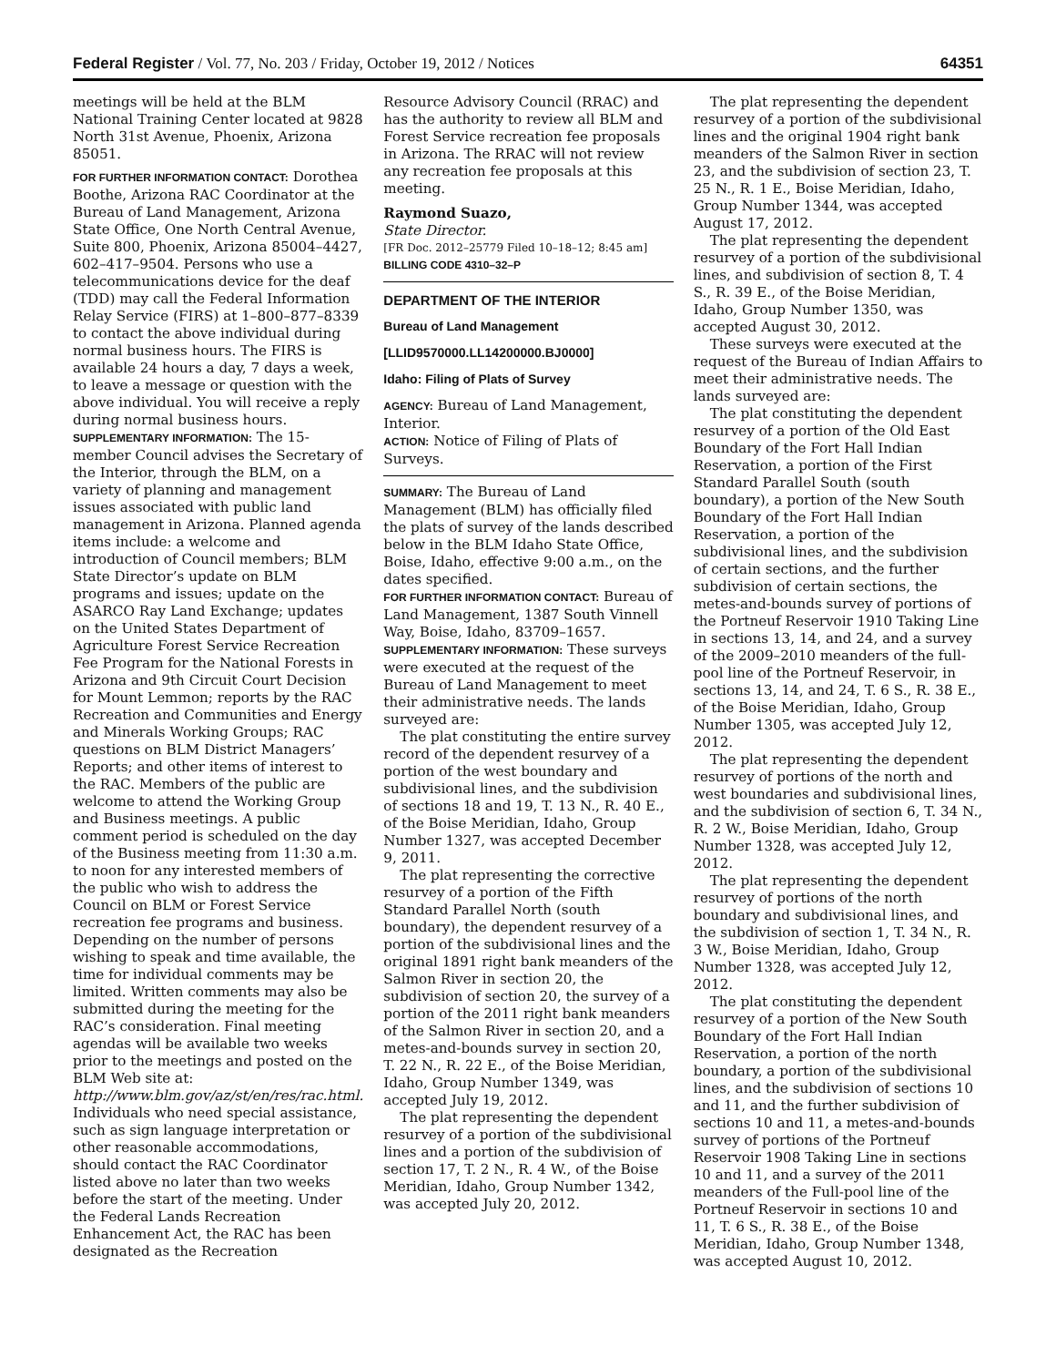Federal Register / Vol. 77, No. 203 / Friday, October 19, 2012 / Notices 64351
meetings will be held at the BLM National Training Center located at 9828 North 31st Avenue, Phoenix, Arizona 85051.
FOR FURTHER INFORMATION CONTACT: Dorothea Boothe, Arizona RAC Coordinator at the Bureau of Land Management, Arizona State Office, One North Central Avenue, Suite 800, Phoenix, Arizona 85004–4427, 602–417–9504. Persons who use a telecommunications device for the deaf (TDD) may call the Federal Information Relay Service (FIRS) at 1–800–877–8339 to contact the above individual during normal business hours. The FIRS is available 24 hours a day, 7 days a week, to leave a message or question with the above individual. You will receive a reply during normal business hours.
SUPPLEMENTARY INFORMATION: The 15-member Council advises the Secretary of the Interior, through the BLM, on a variety of planning and management issues associated with public land management in Arizona. Planned agenda items include: a welcome and introduction of Council members; BLM State Director’s update on BLM programs and issues; update on the ASARCO Ray Land Exchange; updates on the United States Department of Agriculture Forest Service Recreation Fee Program for the National Forests in Arizona and 9th Circuit Court Decision for Mount Lemmon; reports by the RAC Recreation and Communities and Energy and Minerals Working Groups; RAC questions on BLM District Managers’ Reports; and other items of interest to the RAC. Members of the public are welcome to attend the Working Group and Business meetings. A public comment period is scheduled on the day of the Business meeting from 11:30 a.m. to noon for any interested members of the public who wish to address the Council on BLM or Forest Service recreation fee programs and business. Depending on the number of persons wishing to speak and time available, the time for individual comments may be limited. Written comments may also be submitted during the meeting for the RAC’s consideration. Final meeting agendas will be available two weeks prior to the meetings and posted on the BLM Web site at: http://www.blm.gov/az/st/en/res/rac.html. Individuals who need special assistance, such as sign language interpretation or other reasonable accommodations, should contact the RAC Coordinator listed above no later than two weeks before the start of the meeting. Under the Federal Lands Recreation Enhancement Act, the RAC has been designated as the Recreation
Resource Advisory Council (RRAC) and has the authority to review all BLM and Forest Service recreation fee proposals in Arizona. The RRAC will not review any recreation fee proposals at this meeting.
Raymond Suazo,
State Director.
[FR Doc. 2012–25779 Filed 10–18–12; 8:45 am]
BILLING CODE 4310–32–P
DEPARTMENT OF THE INTERIOR
Bureau of Land Management
[LLID9570000.LL14200000.BJ0000]
Idaho: Filing of Plats of Survey
AGENCY: Bureau of Land Management, Interior.
ACTION: Notice of Filing of Plats of Surveys.
SUMMARY: The Bureau of Land Management (BLM) has officially filed the plats of survey of the lands described below in the BLM Idaho State Office, Boise, Idaho, effective 9:00 a.m., on the dates specified.
FOR FURTHER INFORMATION CONTACT: Bureau of Land Management, 1387 South Vinnell Way, Boise, Idaho, 83709–1657.
SUPPLEMENTARY INFORMATION: These surveys were executed at the request of the Bureau of Land Management to meet their administrative needs. The lands surveyed are:
The plat constituting the entire survey record of the dependent resurvey of a portion of the west boundary and subdivisional lines, and the subdivision of sections 18 and 19, T. 13 N., R. 40 E., of the Boise Meridian, Idaho, Group Number 1327, was accepted December 9, 2011.
The plat representing the corrective resurvey of a portion of the Fifth Standard Parallel North (south boundary), the dependent resurvey of a portion of the subdivisional lines and the original 1891 right bank meanders of the Salmon River in section 20, the subdivision of section 20, the survey of a portion of the 2011 right bank meanders of the Salmon River in section 20, and a metes-and-bounds survey in section 20, T. 22 N., R. 22 E., of the Boise Meridian, Idaho, Group Number 1349, was accepted July 19, 2012.
The plat representing the dependent resurvey of a portion of the subdivisional lines and a portion of the subdivision of section 17, T. 2 N., R. 4 W., of the Boise Meridian, Idaho, Group Number 1342, was accepted July 20, 2012.
The plat representing the dependent resurvey of a portion of the subdivisional lines and the original 1904 right bank meanders of the Salmon River in section 23, and the subdivision of section 23, T. 25 N., R. 1 E., Boise Meridian, Idaho, Group Number 1344, was accepted August 17, 2012.
The plat representing the dependent resurvey of a portion of the subdivisional lines, and subdivision of section 8, T. 4 S., R. 39 E., of the Boise Meridian, Idaho, Group Number 1350, was accepted August 30, 2012.
These surveys were executed at the request of the Bureau of Indian Affairs to meet their administrative needs. The lands surveyed are:
The plat constituting the dependent resurvey of a portion of the Old East Boundary of the Fort Hall Indian Reservation, a portion of the First Standard Parallel South (south boundary), a portion of the New South Boundary of the Fort Hall Indian Reservation, a portion of the subdivisional lines, and the subdivision of certain sections, and the further subdivision of certain sections, the metes-and-bounds survey of portions of the Portneuf Reservoir 1910 Taking Line in sections 13, 14, and 24, and a survey of the 2009–2010 meanders of the full-pool line of the Portneuf Reservoir, in sections 13, 14, and 24, T. 6 S., R. 38 E., of the Boise Meridian, Idaho, Group Number 1305, was accepted July 12, 2012.
The plat representing the dependent resurvey of portions of the north and west boundaries and subdivisional lines, and the subdivision of section 6, T. 34 N., R. 2 W., Boise Meridian, Idaho, Group Number 1328, was accepted July 12, 2012.
The plat representing the dependent resurvey of portions of the north boundary and subdivisional lines, and the subdivision of section 1, T. 34 N., R. 3 W., Boise Meridian, Idaho, Group Number 1328, was accepted July 12, 2012.
The plat constituting the dependent resurvey of a portion of the New South Boundary of the Fort Hall Indian Reservation, a portion of the north boundary, a portion of the subdivisional lines, and the subdivision of sections 10 and 11, and the further subdivision of sections 10 and 11, a metes-and-bounds survey of portions of the Portneuf Reservoir 1908 Taking Line in sections 10 and 11, and a survey of the 2011 meanders of the Full-pool line of the Portneuf Reservoir in sections 10 and 11, T. 6 S., R. 38 E., of the Boise Meridian, Idaho, Group Number 1348, was accepted August 10, 2012.